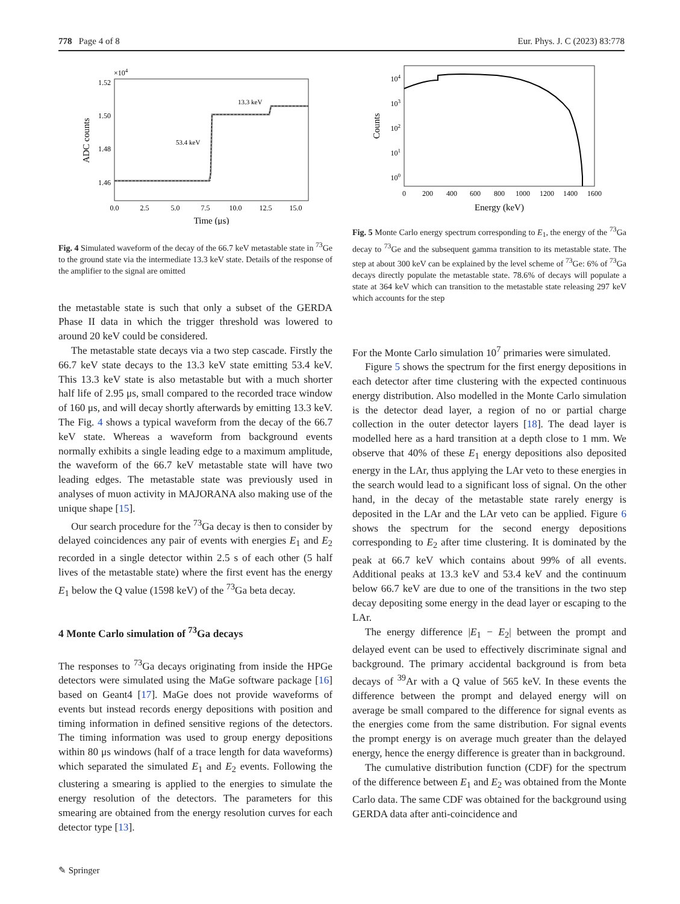778 Page 4 of 8 Eur. Phys. J. C (2023) 83:778
×104
1.52
1.50
1.48
1.46
53.4 keV
13.3 keV
0.0
2.5
5.0
7.5
10.0
12.5
15.0
Time (μs)
ADC counts
Fig. 4 Simulated waveform of the decay of the 66.7 keV metastable state in <sup>73</sup>Ge to the ground state via the intermediate 13.3 keV state. Details of the response of the amplifier to the signal are omitted
the metastable state is such that only a subset of the GERDA Phase II data in which the trigger threshold was lowered to around 20 keV could be considered.
The metastable state decays via a two step cascade. Firstly the 66.7 keV state decays to the 13.3 keV state emitting 53.4 keV. This 13.3 keV state is also metastable but with a much shorter half life of 2.95 μs, small compared to the recorded trace window of 160 μs, and will decay shortly afterwards by emitting 13.3 keV. The Fig. 4 shows a typical waveform from the decay of the 66.7 keV state. Whereas a waveform from background events normally exhibits a single leading edge to a maximum amplitude, the waveform of the 66.7 keV metastable state will have two leading edges. The metastable state was previously used in analyses of muon activity in MAJORANA also making use of the unique shape [15].
Our search procedure for the <sup>73</sup>Ga decay is then to consider by delayed coincidences any pair of events with energies E<sub>1</sub> and E<sub>2</sub> recorded in a single detector within 2.5 s of each other (5 half lives of the metastable state) where the first event has the energy E<sub>1</sub> below the Q value (1598 keV) of the <sup>73</sup>Ga beta decay.
4 Monte Carlo simulation of <sup>73</sup>Ga decays
The responses to <sup>73</sup>Ga decays originating from inside the HPGe detectors were simulated using the MaGe software package [16] based on Geant4 [17]. MaGe does not provide waveforms of events but instead records energy depositions with position and timing information in defined sensitive regions of the detectors. The timing information was used to group energy depositions within 80 μs windows (half of a trace length for data waveforms) which separated the simulated E<sub>1</sub> and E<sub>2</sub> events. Following the clustering a smearing is applied to the energies to simulate the energy resolution of the detectors. The parameters for this smearing are obtained from the energy resolution curves for each detector type [13].
104
103
102
101
100
0
200
400
600
800
1000
1200
1400
1600
Energy (keV)
Counts
Fig. 5 Monte Carlo energy spectrum corresponding to E<sub>1</sub>, the energy of the <sup>73</sup>Ga decay to <sup>73</sup>Ge and the subsequent gamma transition to its metastable state. The step at about 300 keV can be explained by the level scheme of <sup>73</sup>Ge: 6% of <sup>73</sup>Ga decays directly populate the metastable state. 78.6% of decays will populate a state at 364 keV which can transition to the metastable state releasing 297 keV which accounts for the step
For the Monte Carlo simulation 10<sup>7</sup> primaries were simulated.
Figure 5 shows the spectrum for the first energy depositions in each detector after time clustering with the expected continuous energy distribution. Also modelled in the Monte Carlo simulation is the detector dead layer, a region of no or partial charge collection in the outer detector layers [18]. The dead layer is modelled here as a hard transition at a depth close to 1 mm. We observe that 40% of these E<sub>1</sub> energy depositions also deposited energy in the LAr, thus applying the LAr veto to these energies in the search would lead to a significant loss of signal. On the other hand, in the decay of the metastable state rarely energy is deposited in the LAr and the LAr veto can be applied. Figure 6 shows the spectrum for the second energy depositions corresponding to E<sub>2</sub> after time clustering. It is dominated by the peak at 66.7 keV which contains about 99% of all events. Additional peaks at 13.3 keV and 53.4 keV and the continuum below 66.7 keV are due to one of the transitions in the two step decay depositing some energy in the dead layer or escaping to the LAr.
The energy difference |E<sub>1</sub> − E<sub>2</sub>| between the prompt and delayed event can be used to effectively discriminate signal and background. The primary accidental background is from beta decays of <sup>39</sup>Ar with a Q value of 565 keV. In these events the difference between the prompt and delayed energy will on average be small compared to the difference for signal events as the energies come from the same distribution. For signal events the prompt energy is on average much greater than the delayed energy, hence the energy difference is greater than in background.
The cumulative distribution function (CDF) for the spectrum of the difference between E<sub>1</sub> and E<sub>2</sub> was obtained from the Monte Carlo data. The same CDF was obtained for the background using GERDA data after anti-coincidence and
✎ Springer